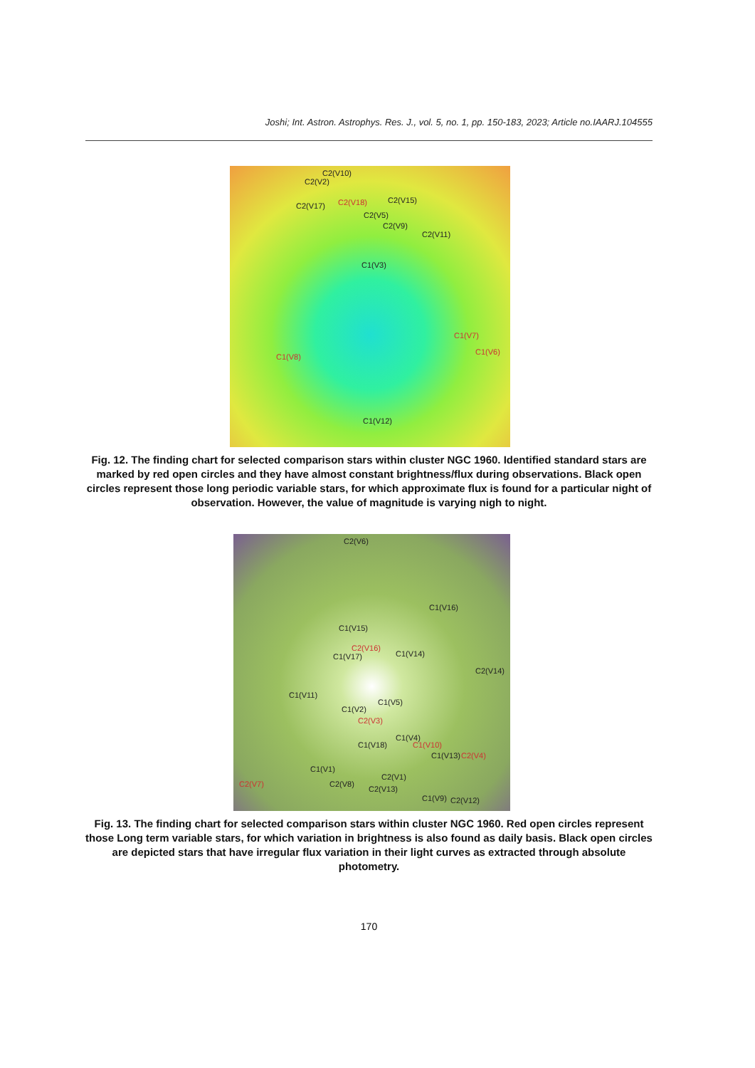Joshi; Int. Astron. Astrophys. Res. J., vol. 5, no. 1, pp. 150-183, 2023; Article no.IAARJ.104555
C2(V10)
C2(V2)
C2(V17) C2(V18) C2(V15)
C2(V5)
C2(V9)
C2(V11)
C1(V3)
C1(V7)
C1(V6)
C1(V8)
C1(V12)
Fig. 12. The finding chart for selected comparison stars within cluster NGC 1960. Identified standard stars are marked by red open circles and they have almost constant brightness/flux during observations. Black open circles represent those long periodic variable stars, for which approximate flux is found for a particular night of observation. However, the value of magnitude is varying nigh to night.
C2(V6)
C1(V16)
C1(V15)
C2(V16)
C1(V17) C1(V14)
C2(V14)
C1(V11)
C1(V5)
C1(V2)
C2(V3)
C1(V4)
C1(V10) C1(V18)
C1(V13) C2(V4)
C1(V1)
C2(V1)
C2(V7) C2(V8)
C2(V13)
C1(V9) C2(V12)
Fig. 13. The finding chart for selected comparison stars within cluster NGC 1960. Red open circles represent those Long term variable stars, for which variation in brightness is also found as daily basis. Black open circles are depicted stars that have irregular flux variation in their light curves as extracted through absolute photometry.
170